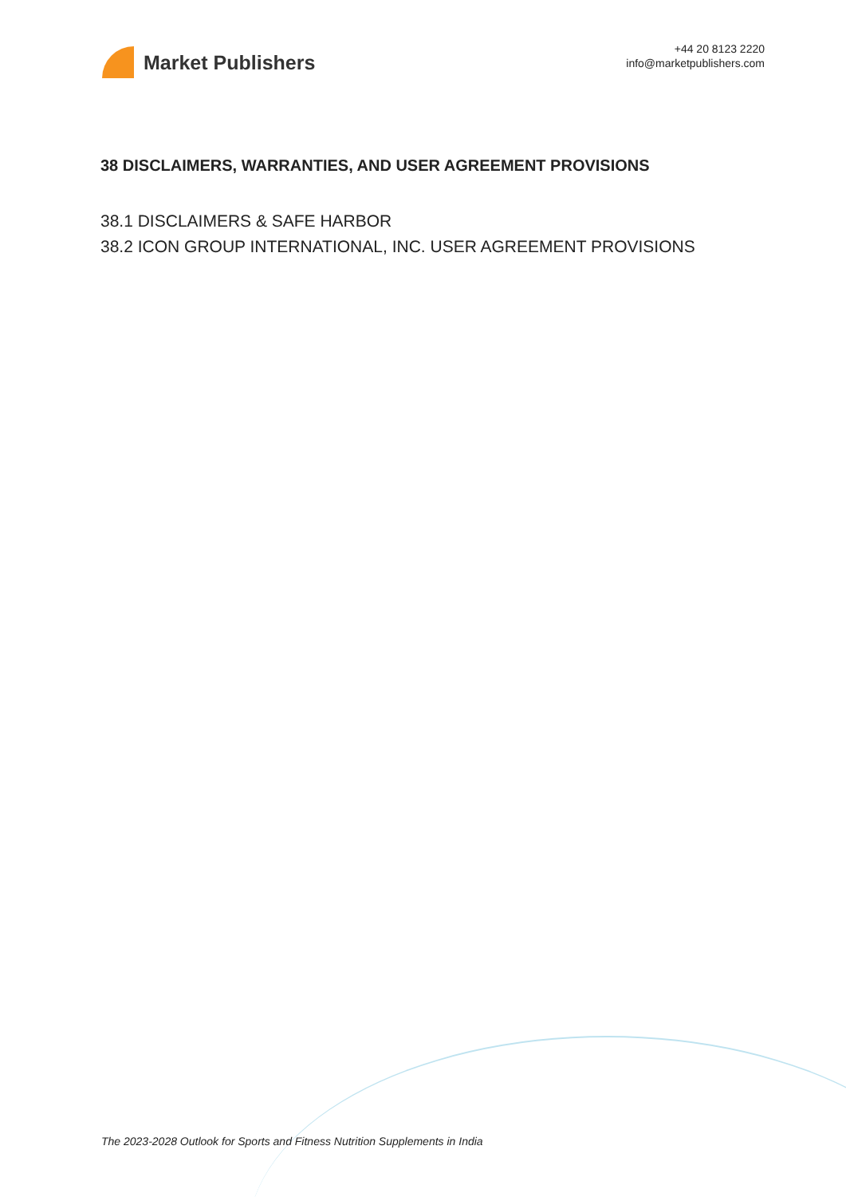Market Publishers
+44 20 8123 2220
info@marketpublishers.com
38 DISCLAIMERS, WARRANTIES, AND USER AGREEMENT PROVISIONS
38.1 DISCLAIMERS & SAFE HARBOR
38.2 ICON GROUP INTERNATIONAL, INC. USER AGREEMENT PROVISIONS
The 2023-2028 Outlook for Sports and Fitness Nutrition Supplements in India